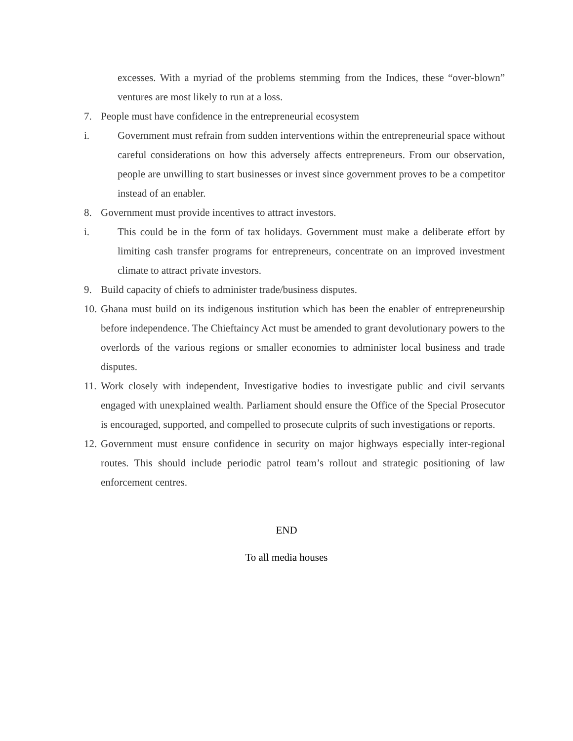excesses. With a myriad of the problems stemming from the Indices, these “over-blown” ventures are most likely to run at a loss.
7. People must have confidence in the entrepreneurial ecosystem
i. Government must refrain from sudden interventions within the entrepreneurial space without careful considerations on how this adversely affects entrepreneurs. From our observation, people are unwilling to start businesses or invest since government proves to be a competitor instead of an enabler.
8. Government must provide incentives to attract investors.
i. This could be in the form of tax holidays. Government must make a deliberate effort by limiting cash transfer programs for entrepreneurs, concentrate on an improved investment climate to attract private investors.
9. Build capacity of chiefs to administer trade/business disputes.
10.
Ghana must build on its indigenous institution which has been the enabler of entrepreneurship before independence. The Chieftaincy Act must be amended to grant devolutionary powers to the overlords of the various regions or smaller economies to administer local business and trade disputes.
11.
Work closely with independent, Investigative bodies to investigate public and civil servants engaged with unexplained wealth. Parliament should ensure the Office of the Special Prosecutor is encouraged, supported, and compelled to prosecute culprits of such investigations or reports.
12.
Government must ensure confidence in security on major highways especially inter-regional routes. This should include periodic patrol team’s rollout and strategic positioning of law enforcement centres.
END
To all media houses